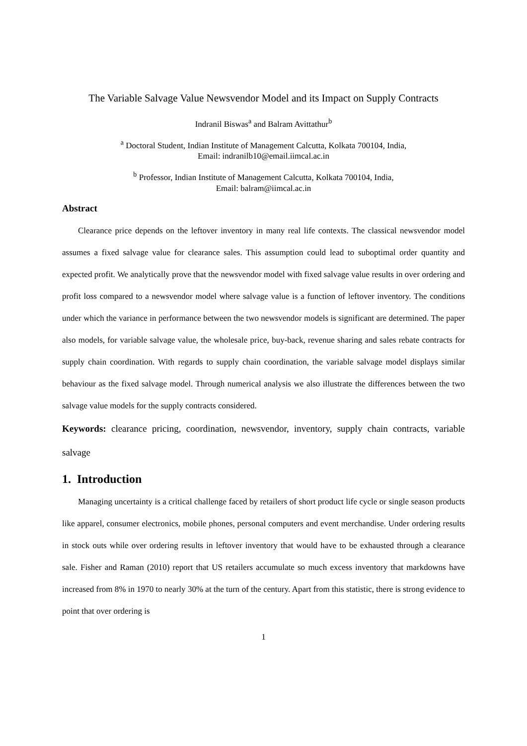The Variable Salvage Value Newsvendor Model and its Impact on Supply Contracts
Indranil Biswas<sup>a</sup> and Balram Avittathur<sup>b</sup>
<sup>a</sup> Doctoral Student, Indian Institute of Management Calcutta, Kolkata 700104, India,
Email: indranilb10@email.iimcal.ac.in
<sup>b</sup> Professor, Indian Institute of Management Calcutta, Kolkata 700104, India,
Email: balram@iimcal.ac.in
Abstract
Clearance price depends on the leftover inventory in many real life contexts. The classical newsvendor model assumes a fixed salvage value for clearance sales. This assumption could lead to suboptimal order quantity and expected profit. We analytically prove that the newsvendor model with fixed salvage value results in over ordering and profit loss compared to a newsvendor model where salvage value is a function of leftover inventory. The conditions under which the variance in performance between the two newsvendor models is significant are determined. The paper also models, for variable salvage value, the wholesale price, buy-back, revenue sharing and sales rebate contracts for supply chain coordination. With regards to supply chain coordination, the variable salvage model displays similar behaviour as the fixed salvage model. Through numerical analysis we also illustrate the differences between the two salvage value models for the supply contracts considered.
Keywords: clearance pricing, coordination, newsvendor, inventory, supply chain contracts, variable salvage
1. Introduction
Managing uncertainty is a critical challenge faced by retailers of short product life cycle or single season products like apparel, consumer electronics, mobile phones, personal computers and event merchandise. Under ordering results in stock outs while over ordering results in leftover inventory that would have to be exhausted through a clearance sale. Fisher and Raman (2010) report that US retailers accumulate so much excess inventory that markdowns have increased from 8% in 1970 to nearly 30% at the turn of the century. Apart from this statistic, there is strong evidence to point that over ordering is
1